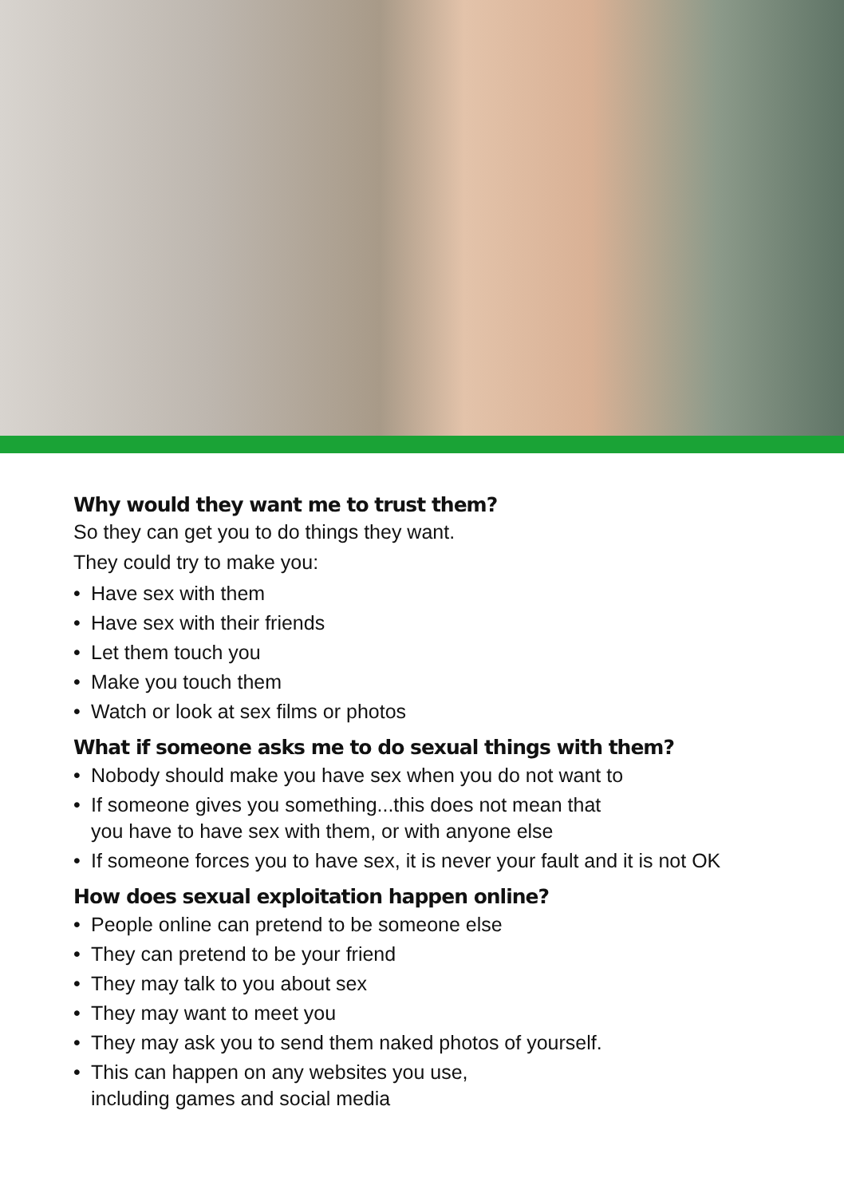Why would they want me to trust them?
So they can get you to do things they want.
They could try to make you:
• Have sex with them
• Have sex with their friends
• Let them touch you
• Make you touch them
• Watch or look at sex films or photos
What if someone asks me to do sexual things with them?
• Nobody should make you have sex when you do not want to
• If someone gives you something...this does not mean that
you have to have sex with them, or with anyone else
• If someone forces you to have sex, it is never your fault and it is not OK
How does sexual exploitation happen online?
• People online can pretend to be someone else
• They can pretend to be your friend
• They may talk to you about sex
• They may want to meet you
• They may ask you to send them naked photos of yourself.
• This can happen on any websites you use,
including games and social media